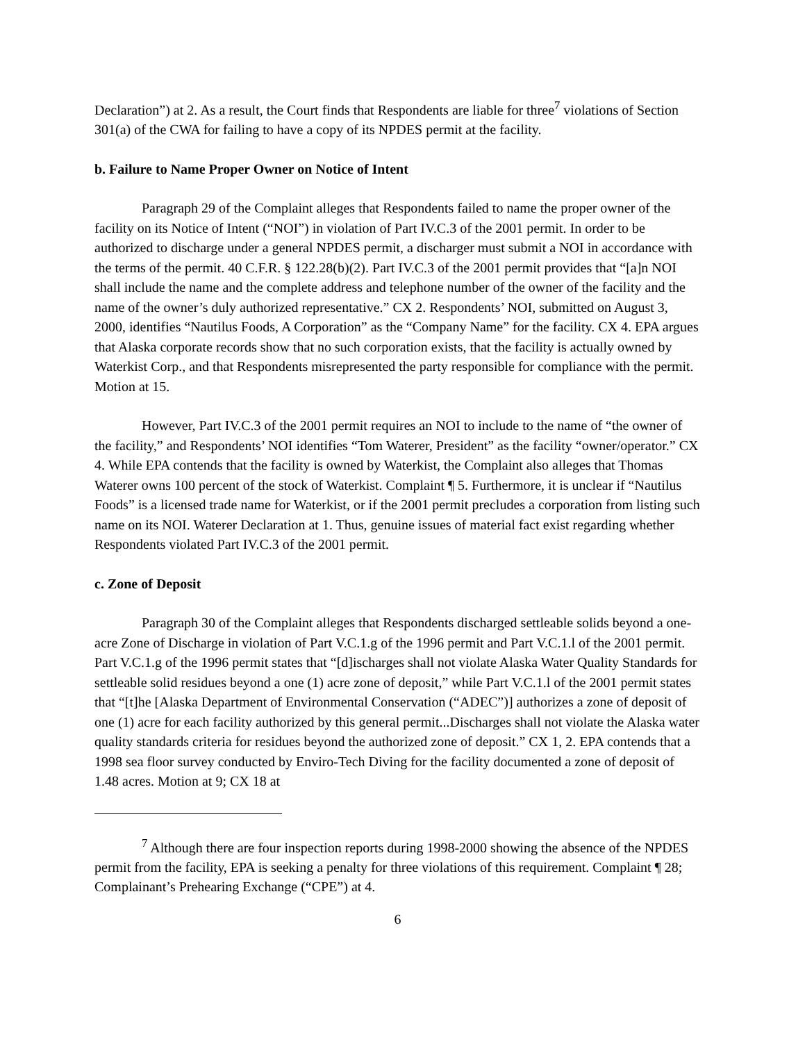Declaration”) at 2. As a result, the Court finds that Respondents are liable for three<sup>7</sup> violations of Section 301(a) of the CWA for failing to have a copy of its NPDES permit at the facility.
b. Failure to Name Proper Owner on Notice of Intent
Paragraph 29 of the Complaint alleges that Respondents failed to name the proper owner of the facility on its Notice of Intent (“NOI”) in violation of Part IV.C.3 of the 2001 permit. In order to be authorized to discharge under a general NPDES permit, a discharger must submit a NOI in accordance with the terms of the permit. 40 C.F.R. § 122.28(b)(2). Part IV.C.3 of the 2001 permit provides that “[a]n NOI shall include the name and the complete address and telephone number of the owner of the facility and the name of the owner’s duly authorized representative.” CX 2. Respondents’ NOI, submitted on August 3, 2000, identifies “Nautilus Foods, A Corporation” as the “Company Name” for the facility. CX 4. EPA argues that Alaska corporate records show that no such corporation exists, that the facility is actually owned by Waterkist Corp., and that Respondents misrepresented the party responsible for compliance with the permit. Motion at 15.
However, Part IV.C.3 of the 2001 permit requires an NOI to include to the name of “the owner of the facility,” and Respondents’ NOI identifies “Tom Waterer, President” as the facility “owner/operator.” CX 4. While EPA contends that the facility is owned by Waterkist, the Complaint also alleges that Thomas Waterer owns 100 percent of the stock of Waterkist. Complaint ¶ 5. Furthermore, it is unclear if “Nautilus Foods” is a licensed trade name for Waterkist, or if the 2001 permit precludes a corporation from listing such name on its NOI. Waterer Declaration at 1. Thus, genuine issues of material fact exist regarding whether Respondents violated Part IV.C.3 of the 2001 permit.
c. Zone of Deposit
Paragraph 30 of the Complaint alleges that Respondents discharged settleable solids beyond a one-acre Zone of Discharge in violation of Part V.C.1.g of the 1996 permit and Part V.C.1.l of the 2001 permit. Part V.C.1.g of the 1996 permit states that “[d]ischarges shall not violate Alaska Water Quality Standards for settleable solid residues beyond a one (1) acre zone of deposit,” while Part V.C.1.l of the 2001 permit states that “[t]he [Alaska Department of Environmental Conservation (“ADEC”)] authorizes a zone of deposit of one (1) acre for each facility authorized by this general permit...Discharges shall not violate the Alaska water quality standards criteria for residues beyond the authorized zone of deposit.” CX 1, 2. EPA contends that a 1998 sea floor survey conducted by Enviro-Tech Diving for the facility documented a zone of deposit of 1.48 acres. Motion at 9; CX 18 at
<sup>7</sup> Although there are four inspection reports during 1998-2000 showing the absence of the NPDES permit from the facility, EPA is seeking a penalty for three violations of this requirement. Complaint ¶ 28; Complainant’s Prehearing Exchange (“CPE”) at 4.
6